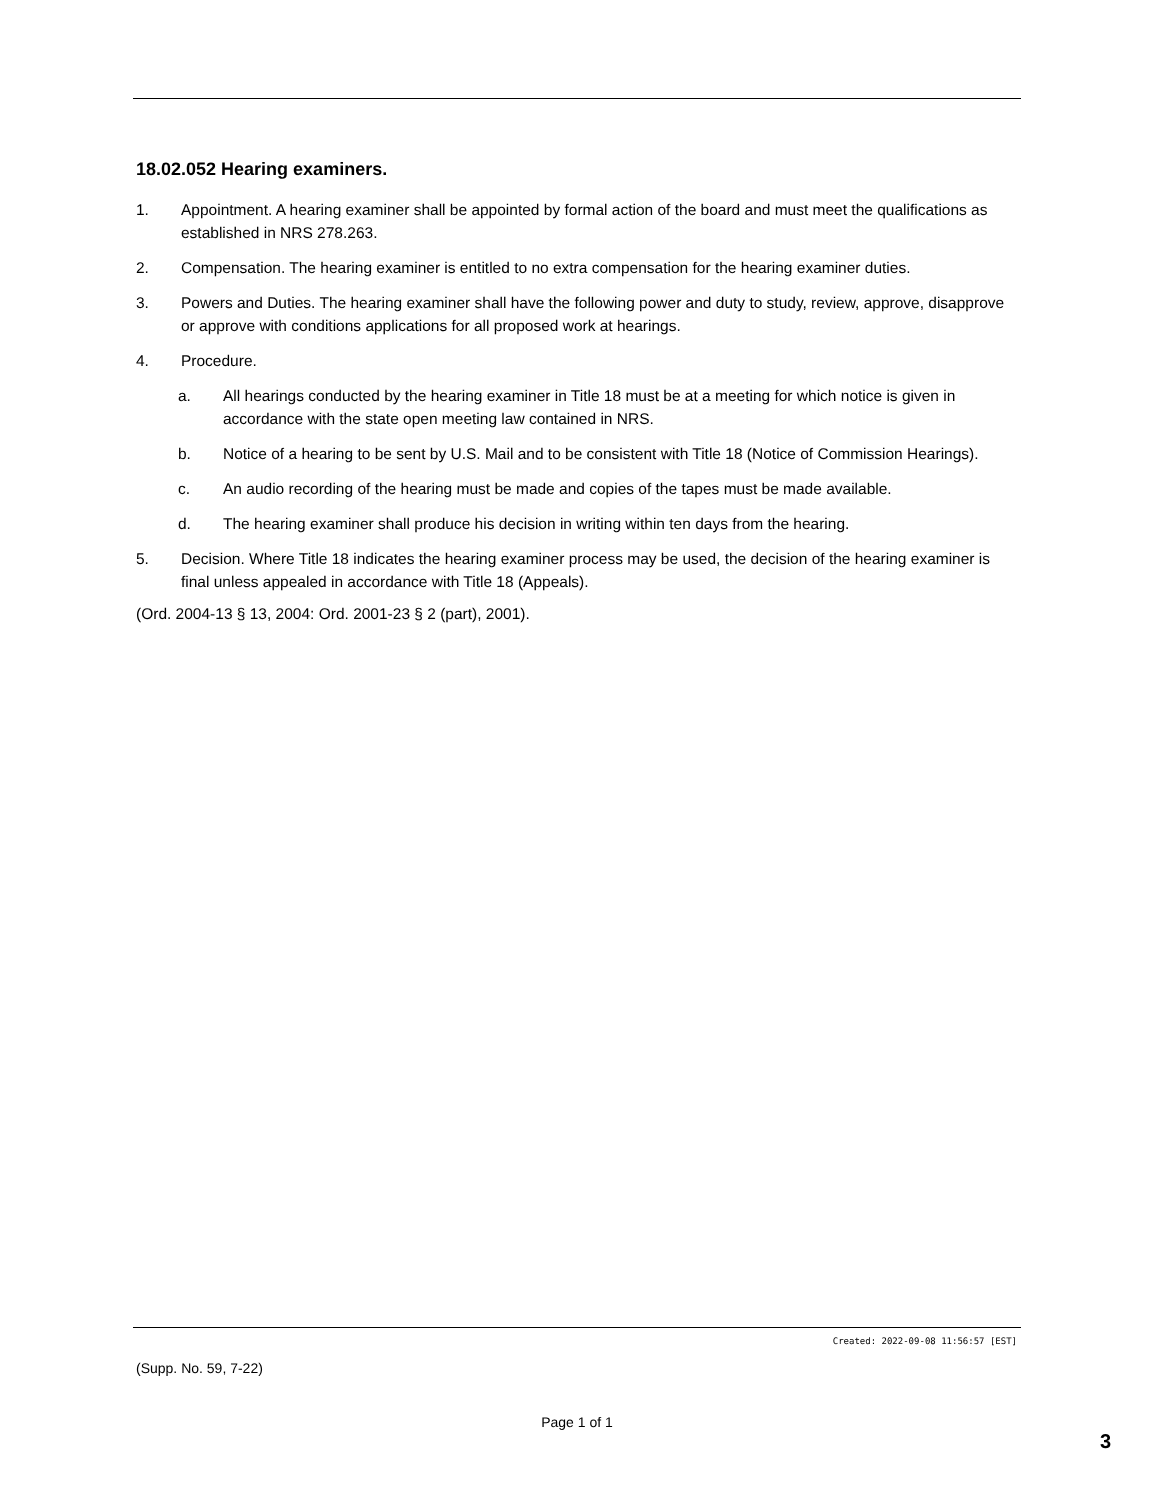18.02.052 Hearing examiners.
1. Appointment. A hearing examiner shall be appointed by formal action of the board and must meet the qualifications as established in NRS 278.263.
2. Compensation. The hearing examiner is entitled to no extra compensation for the hearing examiner duties.
3. Powers and Duties. The hearing examiner shall have the following power and duty to study, review, approve, disapprove or approve with conditions applications for all proposed work at hearings.
4. Procedure.
a. All hearings conducted by the hearing examiner in Title 18 must be at a meeting for which notice is given in accordance with the state open meeting law contained in NRS.
b. Notice of a hearing to be sent by U.S. Mail and to be consistent with Title 18 (Notice of Commission Hearings).
c. An audio recording of the hearing must be made and copies of the tapes must be made available.
d. The hearing examiner shall produce his decision in writing within ten days from the hearing.
5. Decision. Where Title 18 indicates the hearing examiner process may be used, the decision of the hearing examiner is final unless appealed in accordance with Title 18 (Appeals).
(Ord. 2004-13 § 13, 2004: Ord. 2001-23 § 2 (part), 2001).
Created: 2022-09-08 11:56:57 [EST]
(Supp. No. 59, 7-22)
Page 1 of 1
3